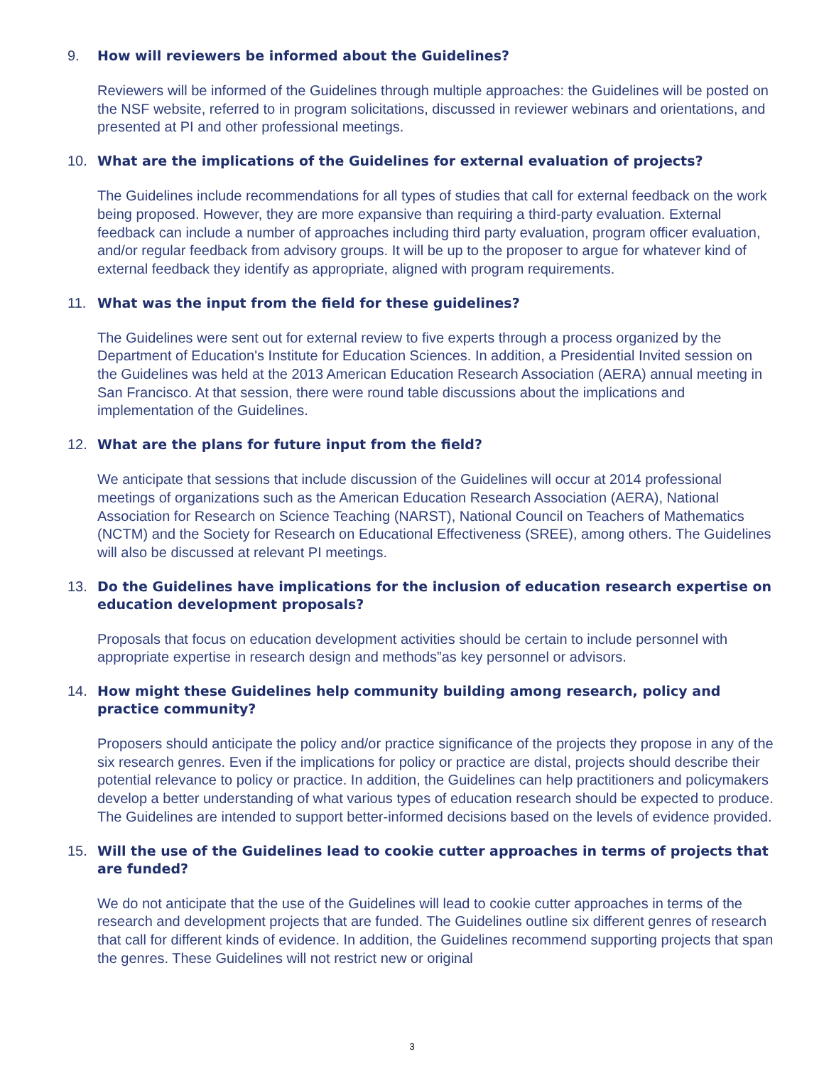9. How will reviewers be informed about the Guidelines?
Reviewers will be informed of the Guidelines through multiple approaches: the Guidelines will be posted on the NSF website, referred to in program solicitations, discussed in reviewer webinars and orientations, and presented at PI and other professional meetings.
10. What are the implications of the Guidelines for external evaluation of projects?
The Guidelines include recommendations for all types of studies that call for external feedback on the work being proposed. However, they are more expansive than requiring a third-party evaluation. External feedback can include a number of approaches including third party evaluation, program officer evaluation, and/or regular feedback from advisory groups. It will be up to the proposer to argue for whatever kind of external feedback they identify as appropriate, aligned with program requirements.
11. What was the input from the field for these guidelines?
The Guidelines were sent out for external review to five experts through a process organized by the Department of Education's Institute for Education Sciences. In addition, a Presidential Invited session on the Guidelines was held at the 2013 American Education Research Association (AERA) annual meeting in San Francisco. At that session, there were round table discussions about the implications and implementation of the Guidelines.
12. What are the plans for future input from the field?
We anticipate that sessions that include discussion of the Guidelines will occur at 2014 professional meetings of organizations such as the American Education Research Association (AERA), National Association for Research on Science Teaching (NARST), National Council on Teachers of Mathematics (NCTM) and the Society for Research on Educational Effectiveness (SREE), among others. The Guidelines will also be discussed at relevant PI meetings.
13. Do the Guidelines have implications for the inclusion of education research expertise on education development proposals?
Proposals that focus on education development activities should be certain to include personnel with appropriate expertise in research design and methods”as key personnel or advisors.
14. How might these Guidelines help community building among research, policy and practice community?
Proposers should anticipate the policy and/or practice significance of the projects they propose in any of the six research genres. Even if the implications for policy or practice are distal, projects should describe their potential relevance to policy or practice. In addition, the Guidelines can help practitioners and policymakers develop a better understanding of what various types of education research should be expected to produce. The Guidelines are intended to support better-informed decisions based on the levels of evidence provided.
15. Will the use of the Guidelines lead to cookie cutter approaches in terms of projects that are funded?
We do not anticipate that the use of the Guidelines will lead to cookie cutter approaches in terms of the research and development projects that are funded. The Guidelines outline six different genres of research that call for different kinds of evidence. In addition, the Guidelines recommend supporting projects that span the genres. These Guidelines will not restrict new or original
3